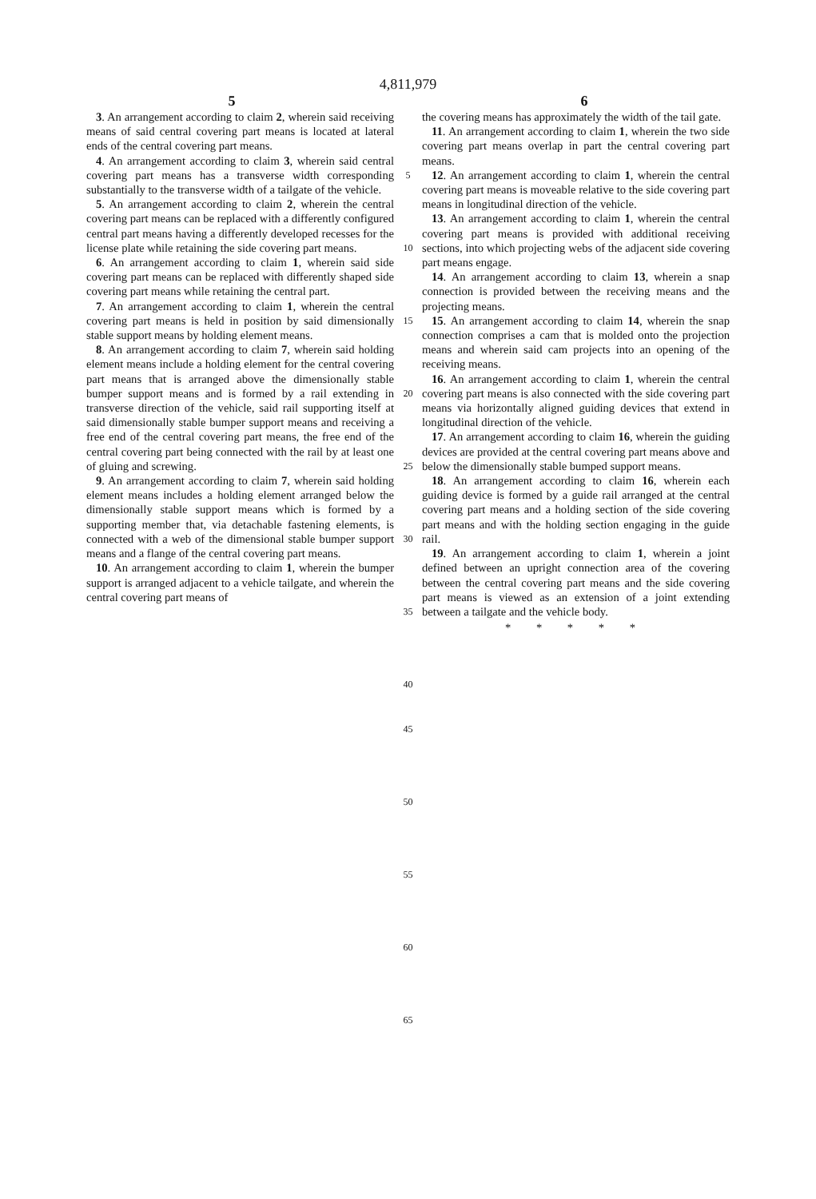4,811,979
5 6
3. An arrangement according to claim 2, wherein said receiving means of said central covering part means is located at lateral ends of the central covering part means.
4. An arrangement according to claim 3, wherein said central covering part means has a transverse width corresponding substantially to the transverse width of a tailgate of the vehicle.
5. An arrangement according to claim 2, wherein the central covering part means can be replaced with a differently configured central part means having a differently developed recesses for the license plate while retaining the side covering part means.
6. An arrangement according to claim 1, wherein said side covering part means can be replaced with differently shaped side covering part means while retaining the central part.
7. An arrangement according to claim 1, wherein the central covering part means is held in position by said dimensionally stable support means by holding element means.
8. An arrangement according to claim 7, wherein said holding element means include a holding element for the central covering part means that is arranged above the dimensionally stable bumper support means and is formed by a rail extending in transverse direction of the vehicle, said rail supporting itself at said dimensionally stable bumper support means and receiving a free end of the central covering part means, the free end of the central covering part being connected with the rail by at least one of gluing and screwing.
9. An arrangement according to claim 7, wherein said holding element means includes a holding element arranged below the dimensionally stable support means which is formed by a supporting member that, via detachable fastening elements, is connected with a web of the dimensional stable bumper support means and a flange of the central covering part means.
10. An arrangement according to claim 1, wherein the bumper support is arranged adjacent to a vehicle tailgate, and wherein the central covering part means of
5
10
15
20
25
30
35
40
the covering means has approximately the width of the tail gate.
11. An arrangement according to claim 1, wherein the two side covering part means overlap in part the central covering part means.
12. An arrangement according to claim 1, wherein the central covering part means is moveable relative to the side covering part means in longitudinal direction of the vehicle.
13. An arrangement according to claim 1, wherein the central covering part means is provided with additional receiving sections, into which projecting webs of the adjacent side covering part means engage.
14. An arrangement according to claim 13, wherein a snap connection is provided between the receiving means and the projecting means.
15. An arrangement according to claim 14, wherein the snap connection comprises a cam that is molded onto the projection means and wherein said cam projects into an opening of the receiving means.
16. An arrangement according to claim 1, wherein the central covering part means is also connected with the side covering part means via horizontally aligned guiding devices that extend in longitudinal direction of the vehicle.
17. An arrangement according to claim 16, wherein the guiding devices are provided at the central covering part means above and below the dimensionally stable bumped support means.
18. An arrangement according to claim 16, wherein each guiding device is formed by a guide rail arranged at the central covering part means and a holding section of the side covering part means and with the holding section engaging in the guide rail.
19. An arrangement according to claim 1, wherein a joint defined between an upright connection area of the covering between the central covering part means and the side covering part means is viewed as an extension of a joint extending between a tailgate and the vehicle body.
* * * * *
45
50
55
60
65